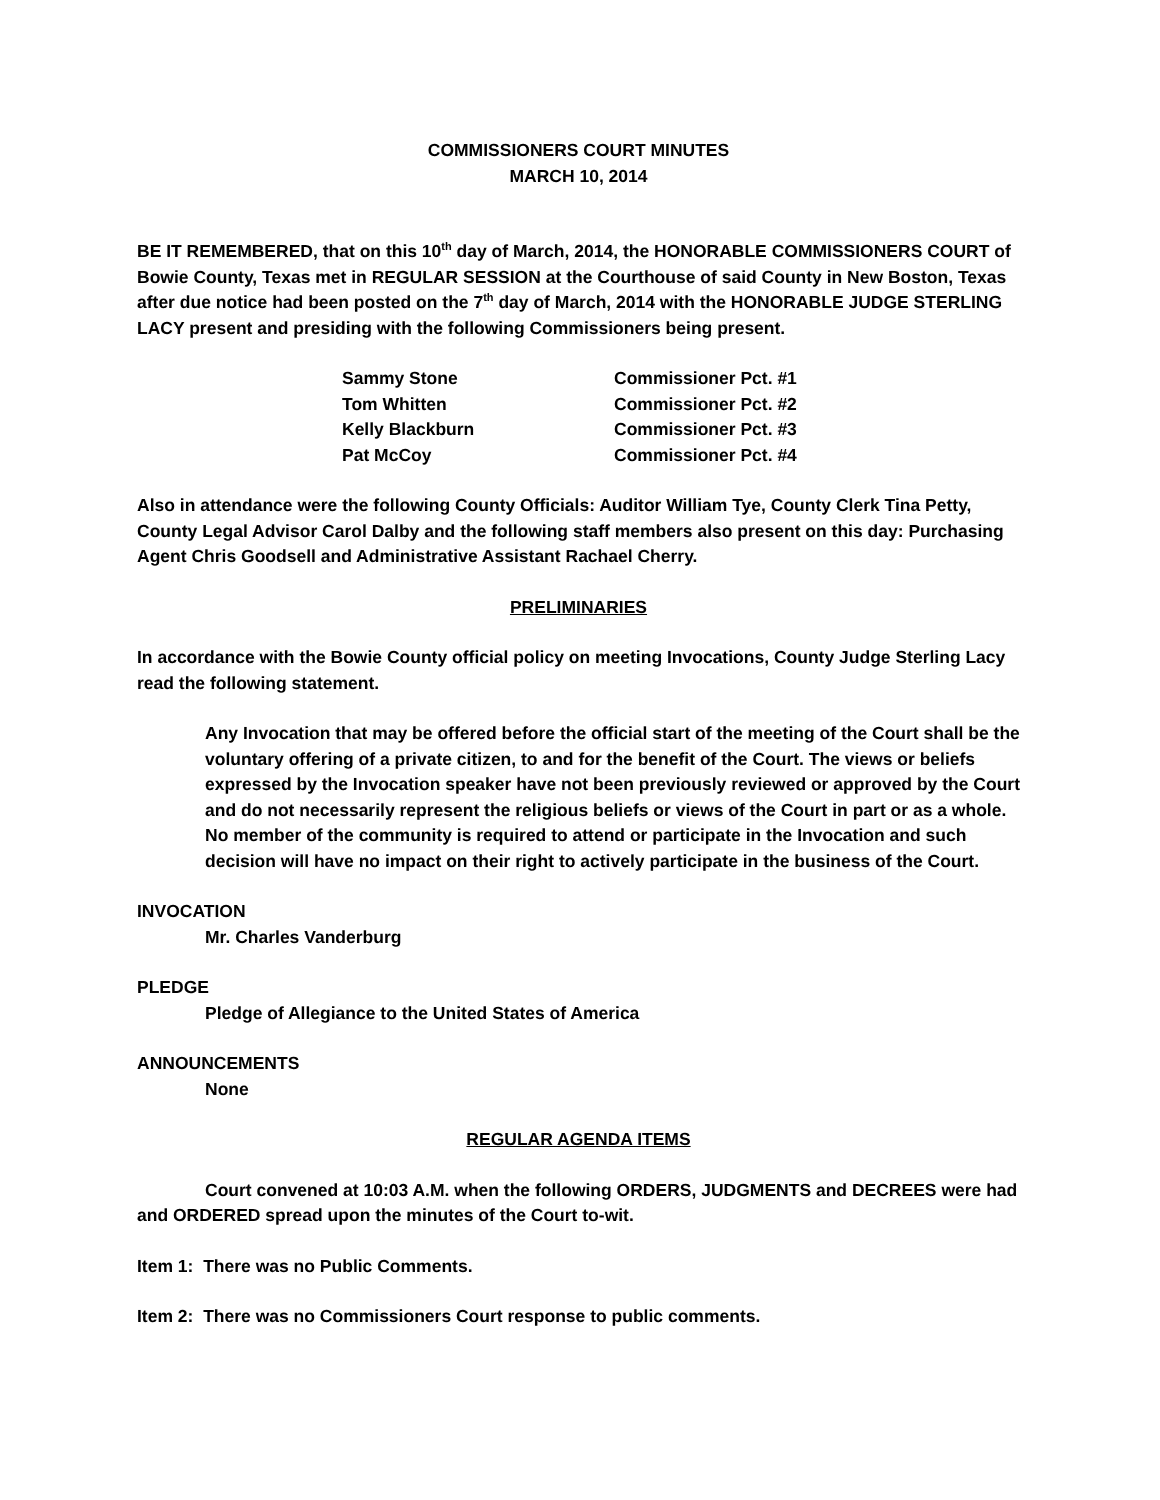COMMISSIONERS COURT MINUTES
MARCH 10, 2014
BE IT REMEMBERED, that on this 10<sup>th</sup> day of March, 2014, the HONORABLE COMMISSIONERS COURT of Bowie County, Texas met in REGULAR SESSION at the Courthouse of said County in New Boston, Texas after due notice had been posted on the 7<sup>th</sup> day of March, 2014 with the HONORABLE JUDGE STERLING LACY present and presiding with the following Commissioners being present.
| Sammy Stone | Commissioner Pct. #1 |
| Tom Whitten | Commissioner Pct. #2 |
| Kelly Blackburn | Commissioner Pct. #3 |
| Pat McCoy | Commissioner Pct. #4 |
Also in attendance were the following County Officials: Auditor William Tye, County Clerk Tina Petty, County Legal Advisor Carol Dalby and the following staff members also present on this day: Purchasing Agent Chris Goodsell and Administrative Assistant Rachael Cherry.
PRELIMINARIES
In accordance with the Bowie County official policy on meeting Invocations, County Judge Sterling Lacy read the following statement.
Any Invocation that may be offered before the official start of the meeting of the Court shall be the voluntary offering of a private citizen, to and for the benefit of the Court. The views or beliefs expressed by the Invocation speaker have not been previously reviewed or approved by the Court and do not necessarily represent the religious beliefs or views of the Court in part or as a whole. No member of the community is required to attend or participate in the Invocation and such decision will have no impact on their right to actively participate in the business of the Court.
INVOCATION
Mr. Charles Vanderburg
PLEDGE
Pledge of Allegiance to the United States of America
ANNOUNCEMENTS
None
REGULAR AGENDA ITEMS
Court convened at 10:03 A.M. when the following ORDERS, JUDGMENTS and DECREES were had and ORDERED spread upon the minutes of the Court to-wit.
Item 1: There was no Public Comments.
Item 2: There was no Commissioners Court response to public comments.